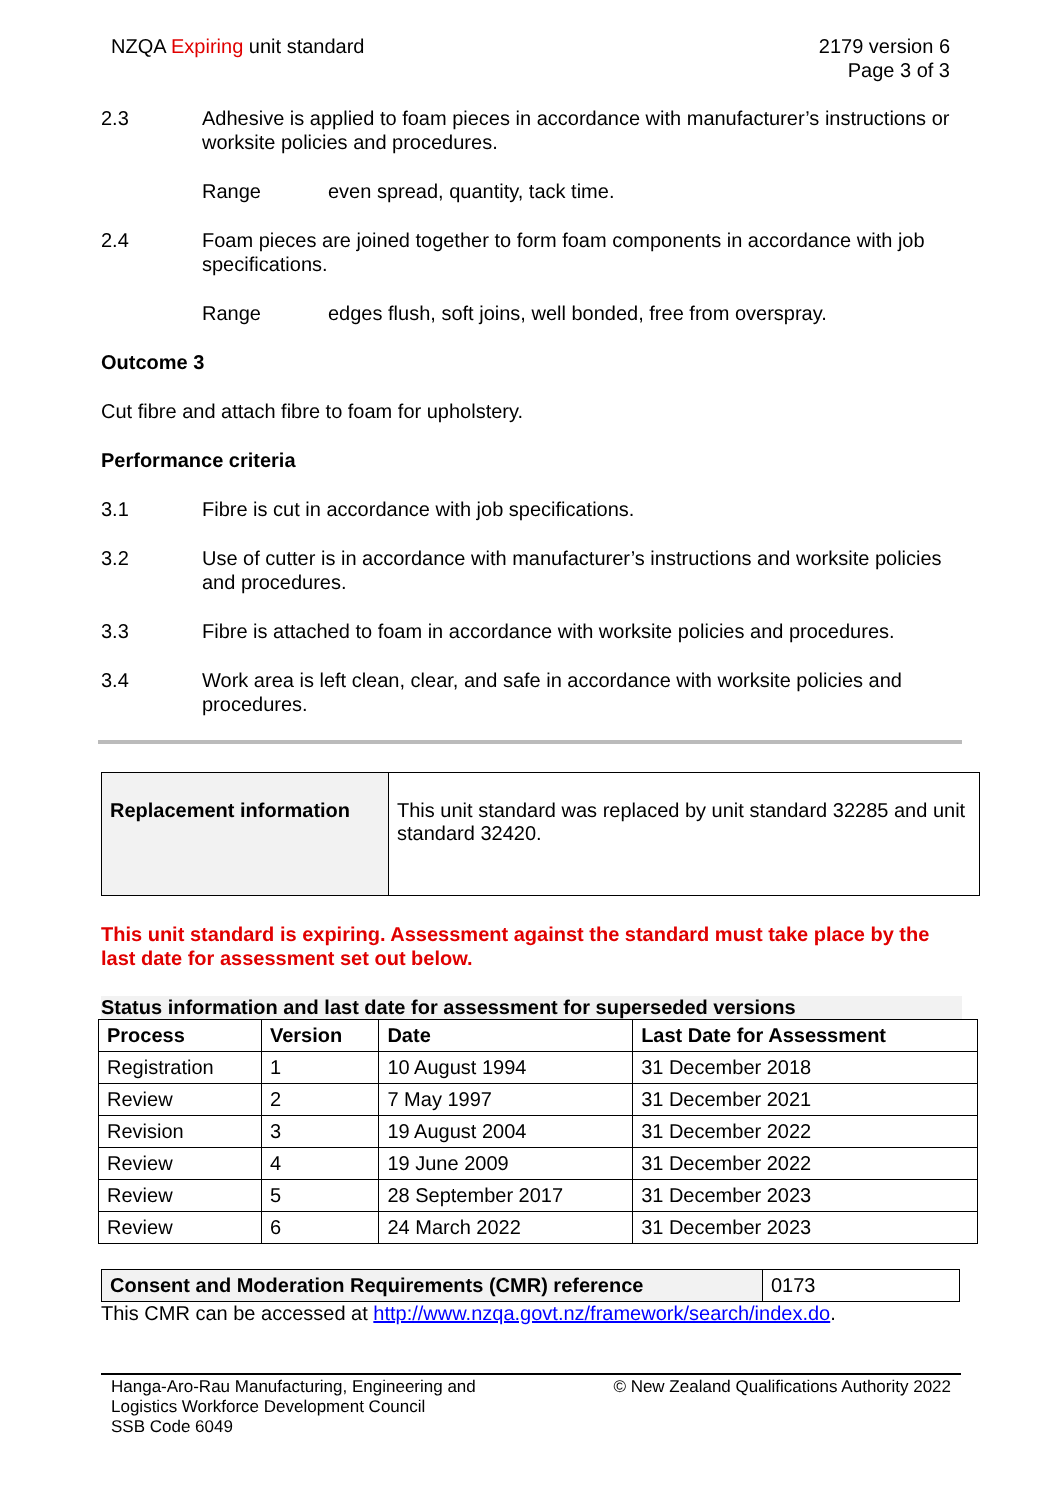NZQA Expiring unit standard 2179 version 6
Page 3 of 3
2.3 Adhesive is applied to foam pieces in accordance with manufacturer’s instructions or worksite policies and procedures.
Range even spread, quantity, tack time.
2.4 Foam pieces are joined together to form foam components in accordance with job specifications.
Range edges flush, soft joins, well bonded, free from overspray.
Outcome 3
Cut fibre and attach fibre to foam for upholstery.
Performance criteria
3.1 Fibre is cut in accordance with job specifications.
3.2 Use of cutter is in accordance with manufacturer’s instructions and worksite policies and procedures.
3.3 Fibre is attached to foam in accordance with worksite policies and procedures.
3.4 Work area is left clean, clear, and safe in accordance with worksite policies and procedures.
| Replacement information | This unit standard was replaced by unit standard 32285 and unit standard 32420. |
This unit standard is expiring. Assessment against the standard must take place by the last date for assessment set out below.
Status information and last date for assessment for superseded versions
| Process | Version | Date | Last Date for Assessment |
| --- | --- | --- | --- |
| Registration | 1 | 10 August 1994 | 31 December 2018 |
| Review | 2 | 7 May 1997 | 31 December 2021 |
| Revision | 3 | 19 August 2004 | 31 December 2022 |
| Review | 4 | 19 June 2009 | 31 December 2022 |
| Review | 5 | 28 September 2017 | 31 December 2023 |
| Review | 6 | 24 March 2022 | 31 December 2023 |
| Consent and Moderation Requirements (CMR) reference | 0173 |
This CMR can be accessed at http://www.nzqa.govt.nz/framework/search/index.do.
Hanga-Aro-Rau Manufacturing, Engineering and
Logistics Workforce Development Council
SSB Code 6049
© New Zealand Qualifications Authority 2022